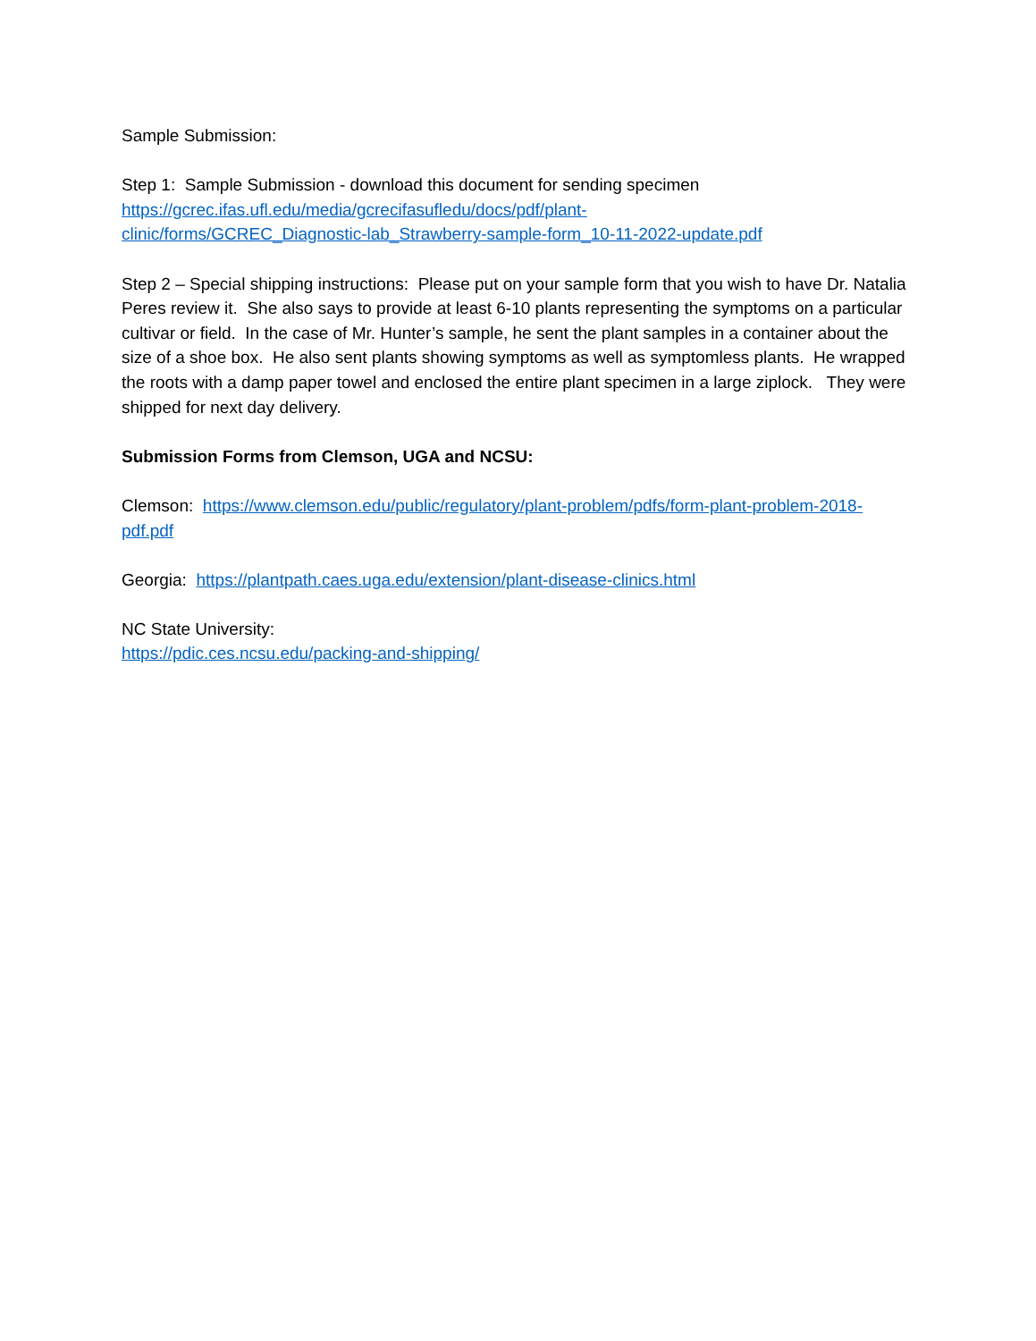Sample Submission:
Step 1: Sample Submission - download this document for sending specimen
https://gcrec.ifas.ufl.edu/media/gcrecifasufledu/docs/pdf/plant-
clinic/forms/GCREC_Diagnostic-lab_Strawberry-sample-form_10-11-2022-update.pdf
Step 2 – Special shipping instructions: Please put on your sample form that you wish to have Dr. Natalia Peres review it. She also says to provide at least 6-10 plants representing the symptoms on a particular cultivar or field. In the case of Mr. Hunter’s sample, he sent the plant samples in a container about the size of a shoe box. He also sent plants showing symptoms as well as symptomless plants. He wrapped the roots with a damp paper towel and enclosed the entire plant specimen in a large ziplock. They were shipped for next day delivery.
Submission Forms from Clemson, UGA and NCSU:
Clemson: https://www.clemson.edu/public/regulatory/plant-problem/pdfs/form-plant-problem-2018-pdf.pdf
Georgia: https://plantpath.caes.uga.edu/extension/plant-disease-clinics.html
NC State University:
https://pdic.ces.ncsu.edu/packing-and-shipping/